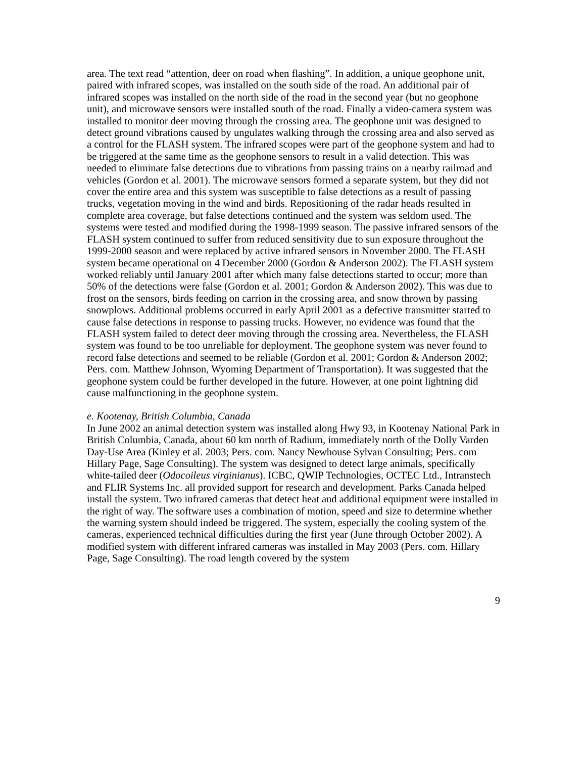area. The text read “attention, deer on road when flashing”. In addition, a unique geophone unit, paired with infrared scopes, was installed on the south side of the road. An additional pair of infrared scopes was installed on the north side of the road in the second year (but no geophone unit), and microwave sensors were installed south of the road. Finally a video-camera system was installed to monitor deer moving through the crossing area. The geophone unit was designed to detect ground vibrations caused by ungulates walking through the crossing area and also served as a control for the FLASH system. The infrared scopes were part of the geophone system and had to be triggered at the same time as the geophone sensors to result in a valid detection. This was needed to eliminate false detections due to vibrations from passing trains on a nearby railroad and vehicles (Gordon et al. 2001). The microwave sensors formed a separate system, but they did not cover the entire area and this system was susceptible to false detections as a result of passing trucks, vegetation moving in the wind and birds. Repositioning of the radar heads resulted in complete area coverage, but false detections continued and the system was seldom used. The systems were tested and modified during the 1998-1999 season. The passive infrared sensors of the FLASH system continued to suffer from reduced sensitivity due to sun exposure throughout the 1999-2000 season and were replaced by active infrared sensors in November 2000. The FLASH system became operational on 4 December 2000 (Gordon & Anderson 2002). The FLASH system worked reliably until January 2001 after which many false detections started to occur; more than 50% of the detections were false (Gordon et al. 2001; Gordon & Anderson 2002). This was due to frost on the sensors, birds feeding on carrion in the crossing area, and snow thrown by passing snowplows. Additional problems occurred in early April 2001 as a defective transmitter started to cause false detections in response to passing trucks. However, no evidence was found that the FLASH system failed to detect deer moving through the crossing area. Nevertheless, the FLASH system was found to be too unreliable for deployment. The geophone system was never found to record false detections and seemed to be reliable (Gordon et al. 2001; Gordon & Anderson 2002; Pers. com. Matthew Johnson, Wyoming Department of Transportation). It was suggested that the geophone system could be further developed in the future. However, at one point lightning did cause malfunctioning in the geophone system.
e. Kootenay, British Columbia, Canada
In June 2002 an animal detection system was installed along Hwy 93, in Kootenay National Park in British Columbia, Canada, about 60 km north of Radium, immediately north of the Dolly Varden Day-Use Area (Kinley et al. 2003; Pers. com. Nancy Newhouse Sylvan Consulting; Pers. com Hillary Page, Sage Consulting). The system was designed to detect large animals, specifically white-tailed deer (Odocoileus virginianus). ICBC, QWIP Technologies, OCTEC Ltd., Intranstech and FLIR Systems Inc. all provided support for research and development. Parks Canada helped install the system. Two infrared cameras that detect heat and additional equipment were installed in the right of way. The software uses a combination of motion, speed and size to determine whether the warning system should indeed be triggered. The system, especially the cooling system of the cameras, experienced technical difficulties during the first year (June through October 2002). A modified system with different infrared cameras was installed in May 2003 (Pers. com. Hillary Page, Sage Consulting). The road length covered by the system
9